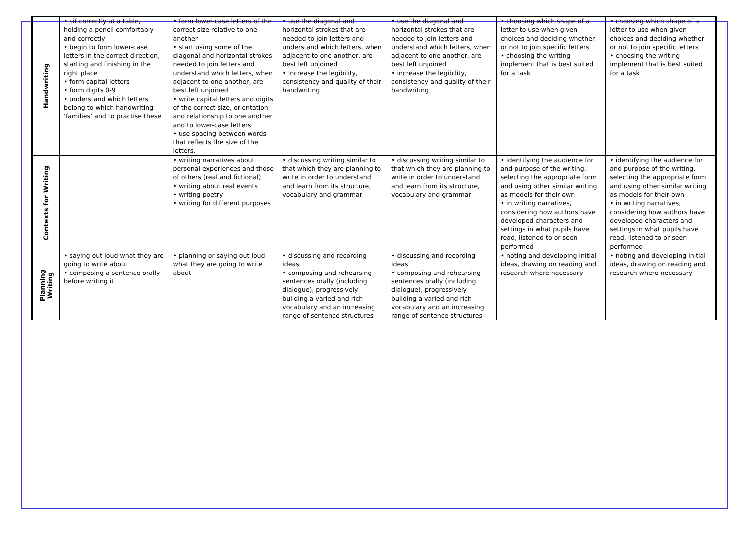| Handwriting | • sit correctly at a table, holding a pencil comfortably and correctly • begin to form lower-case letters in the correct direction, starting and finishing in the right place • form capital letters • form digits 0-9 • understand which letters belong to which handwriting ‘families’ and to practise these | • form lower-case letters of the correct size relative to one another • start using some of the diagonal and horizontal strokes needed to join letters and understand which letters, when adjacent to one another, are best left unjoined • write capital letters and digits of the correct size, orientation and relationship to one another and to lower-case letters • use spacing between words that reflects the size of the letters. | • use the diagonal and horizontal strokes that are needed to join letters and understand which letters, when adjacent to one another, are best left unjoined • increase the legibility, consistency and quality of their handwriting | • use the diagonal and horizontal strokes that are needed to join letters and understand which letters, when adjacent to one another, are best left unjoined • increase the legibility, consistency and quality of their handwriting | • choosing which shape of a letter to use when given choices and deciding whether or not to join specific letters • choosing the writing implement that is best suited for a task | • choosing which shape of a letter to use when given choices and deciding whether or not to join specific letters • choosing the writing implement that is best suited for a task |
| Contexts for Writing | | • writing narratives about personal experiences and those of others (real and fictional) • writing about real events • writing poetry • writing for different purposes | • discussing writing similar to that which they are planning to write in order to understand and learn from its structure, vocabulary and grammar | • discussing writing similar to that which they are planning to write in order to understand and learn from its structure, vocabulary and grammar | • identifying the audience for and purpose of the writing, selecting the appropriate form and using other similar writing as models for their own • in writing narratives, considering how authors have developed characters and settings in what pupils have read, listened to or seen performed | • identifying the audience for and purpose of the writing, selecting the appropriate form and using other similar writing as models for their own • in writing narratives, considering how authors have developed characters and settings in what pupils have read, listened to or seen performed |
| Planning Writing | • saying out loud what they are going to write about • composing a sentence orally before writing it | • planning or saying out loud what they are going to write about | • discussing and recording ideas • composing and rehearsing sentences orally (including dialogue), progressively building a varied and rich vocabulary and an increasing range of sentence structures | • discussing and recording ideas • composing and rehearsing sentences orally (including dialogue), progressively building a varied and rich vocabulary and an increasing range of sentence structures | • noting and developing initial ideas, drawing on reading and research where necessary | • noting and developing initial ideas, drawing on reading and research where necessary |